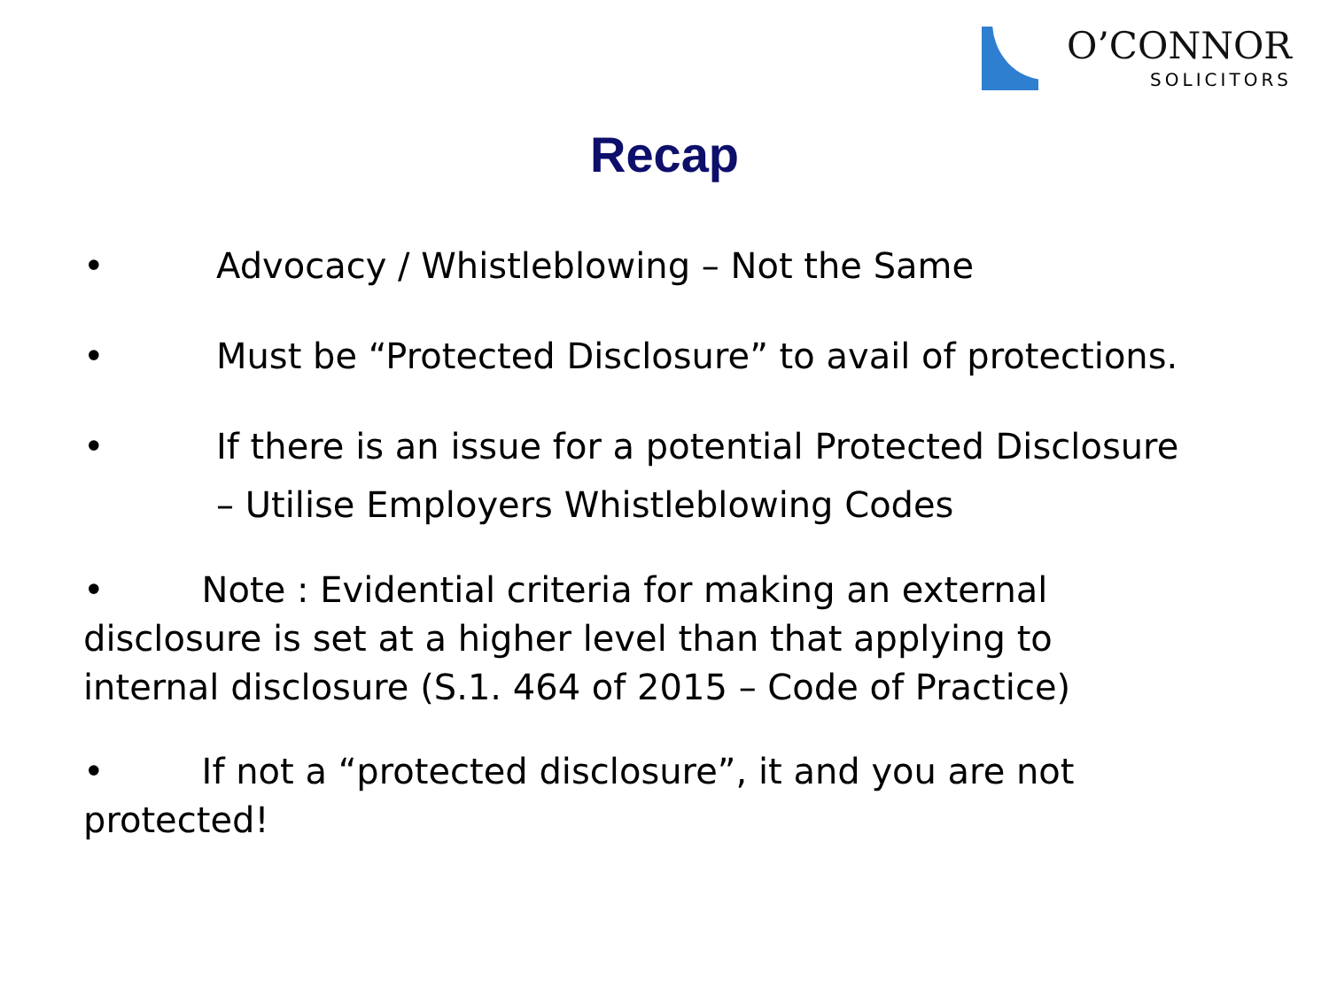O’CONNOR
SOLICITORS
Recap
• Advocacy / Whistleblowing – Not the Same
• Must be “Protected Disclosure” to avail of protections.
• If there is an issue for a potential Protected Disclosure – Utilise Employers Whistleblowing Codes
• Note : Evidential criteria for making an external disclosure is set at a higher level than that applying to internal disclosure (S.1. 464 of 2015 – Code of Practice)
• If not a “protected disclosure”, it and you are not protected!